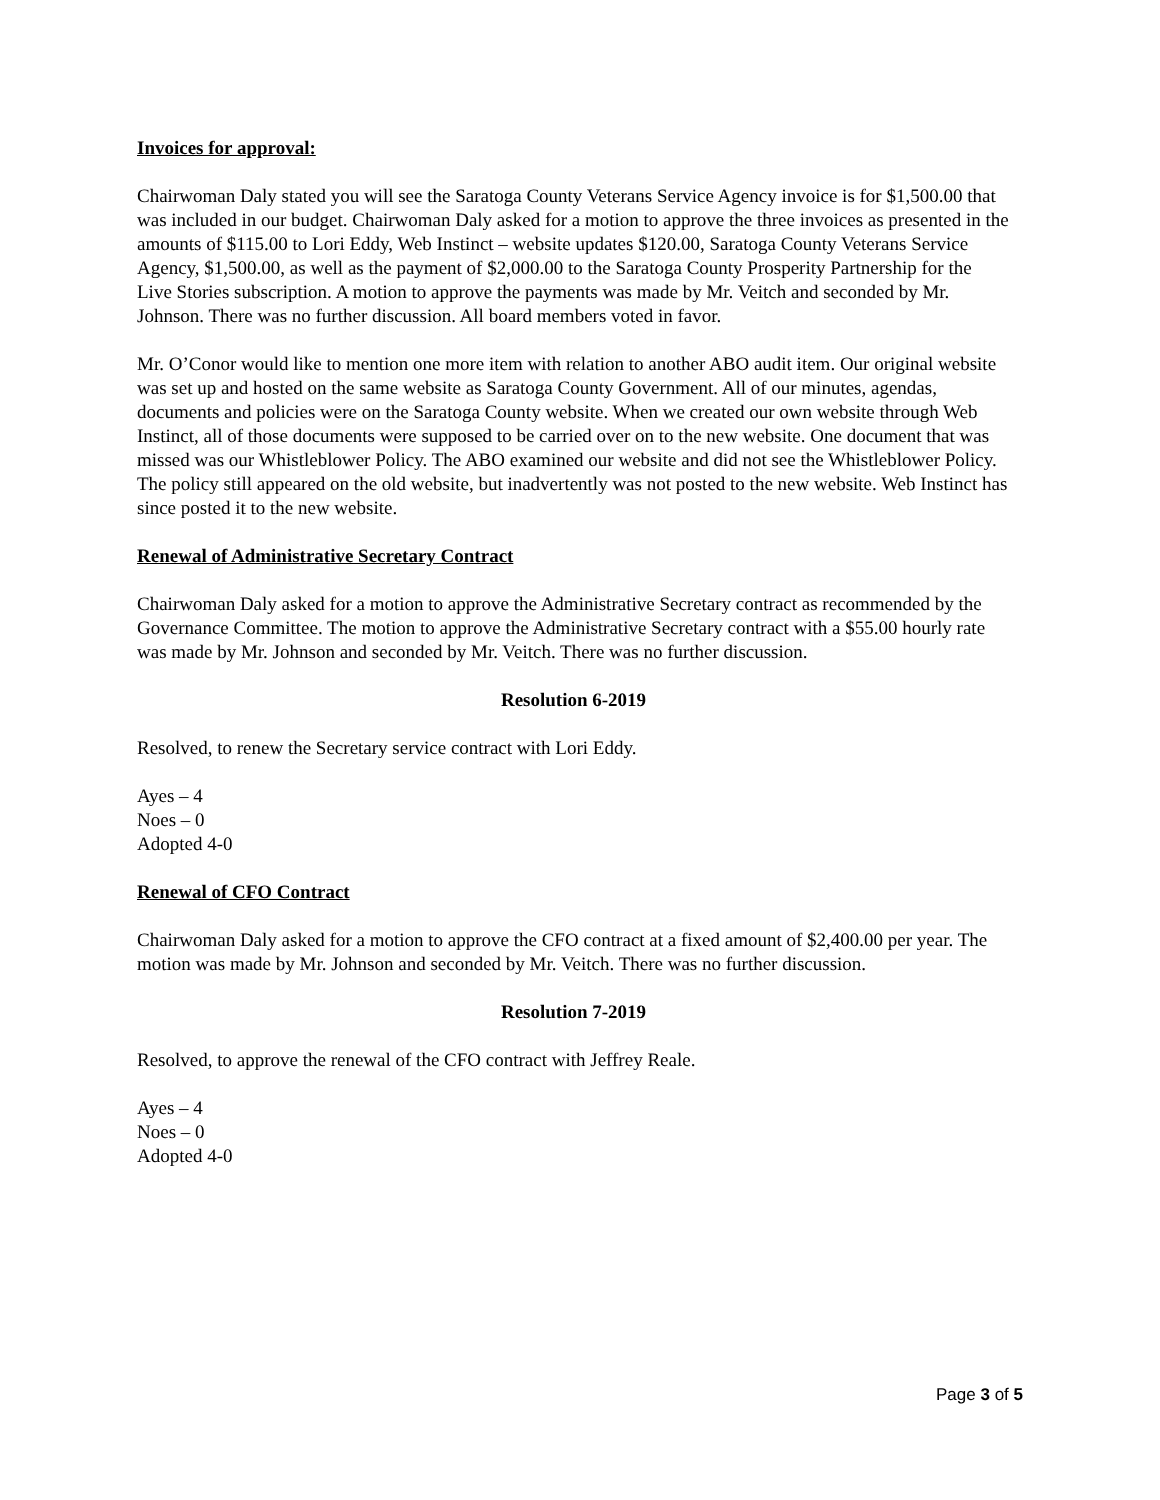Invoices for approval:
Chairwoman Daly stated you will see the Saratoga County Veterans Service Agency invoice is for $1,500.00 that was included in our budget. Chairwoman Daly asked for a motion to approve the three invoices as presented in the amounts of $115.00 to Lori Eddy, Web Instinct – website updates $120.00, Saratoga County Veterans Service Agency, $1,500.00, as well as the payment of $2,000.00 to the Saratoga County Prosperity Partnership for the Live Stories subscription. A motion to approve the payments was made by Mr. Veitch and seconded by Mr. Johnson. There was no further discussion. All board members voted in favor.
Mr. O’Conor would like to mention one more item with relation to another ABO audit item. Our original website was set up and hosted on the same website as Saratoga County Government. All of our minutes, agendas, documents and policies were on the Saratoga County website. When we created our own website through Web Instinct, all of those documents were supposed to be carried over on to the new website. One document that was missed was our Whistleblower Policy. The ABO examined our website and did not see the Whistleblower Policy. The policy still appeared on the old website, but inadvertently was not posted to the new website. Web Instinct has since posted it to the new website.
Renewal of Administrative Secretary Contract
Chairwoman Daly asked for a motion to approve the Administrative Secretary contract as recommended by the Governance Committee. The motion to approve the Administrative Secretary contract with a $55.00 hourly rate was made by Mr. Johnson and seconded by Mr. Veitch. There was no further discussion.
Resolution 6-2019
Resolved, to renew the Secretary service contract with Lori Eddy.
Ayes – 4
Noes – 0
Adopted 4-0
Renewal of CFO Contract
Chairwoman Daly asked for a motion to approve the CFO contract at a fixed amount of $2,400.00 per year. The motion was made by Mr. Johnson and seconded by Mr. Veitch. There was no further discussion.
Resolution 7-2019
Resolved, to approve the renewal of the CFO contract with Jeffrey Reale.
Ayes – 4
Noes – 0
Adopted 4-0
Page 3 of 5